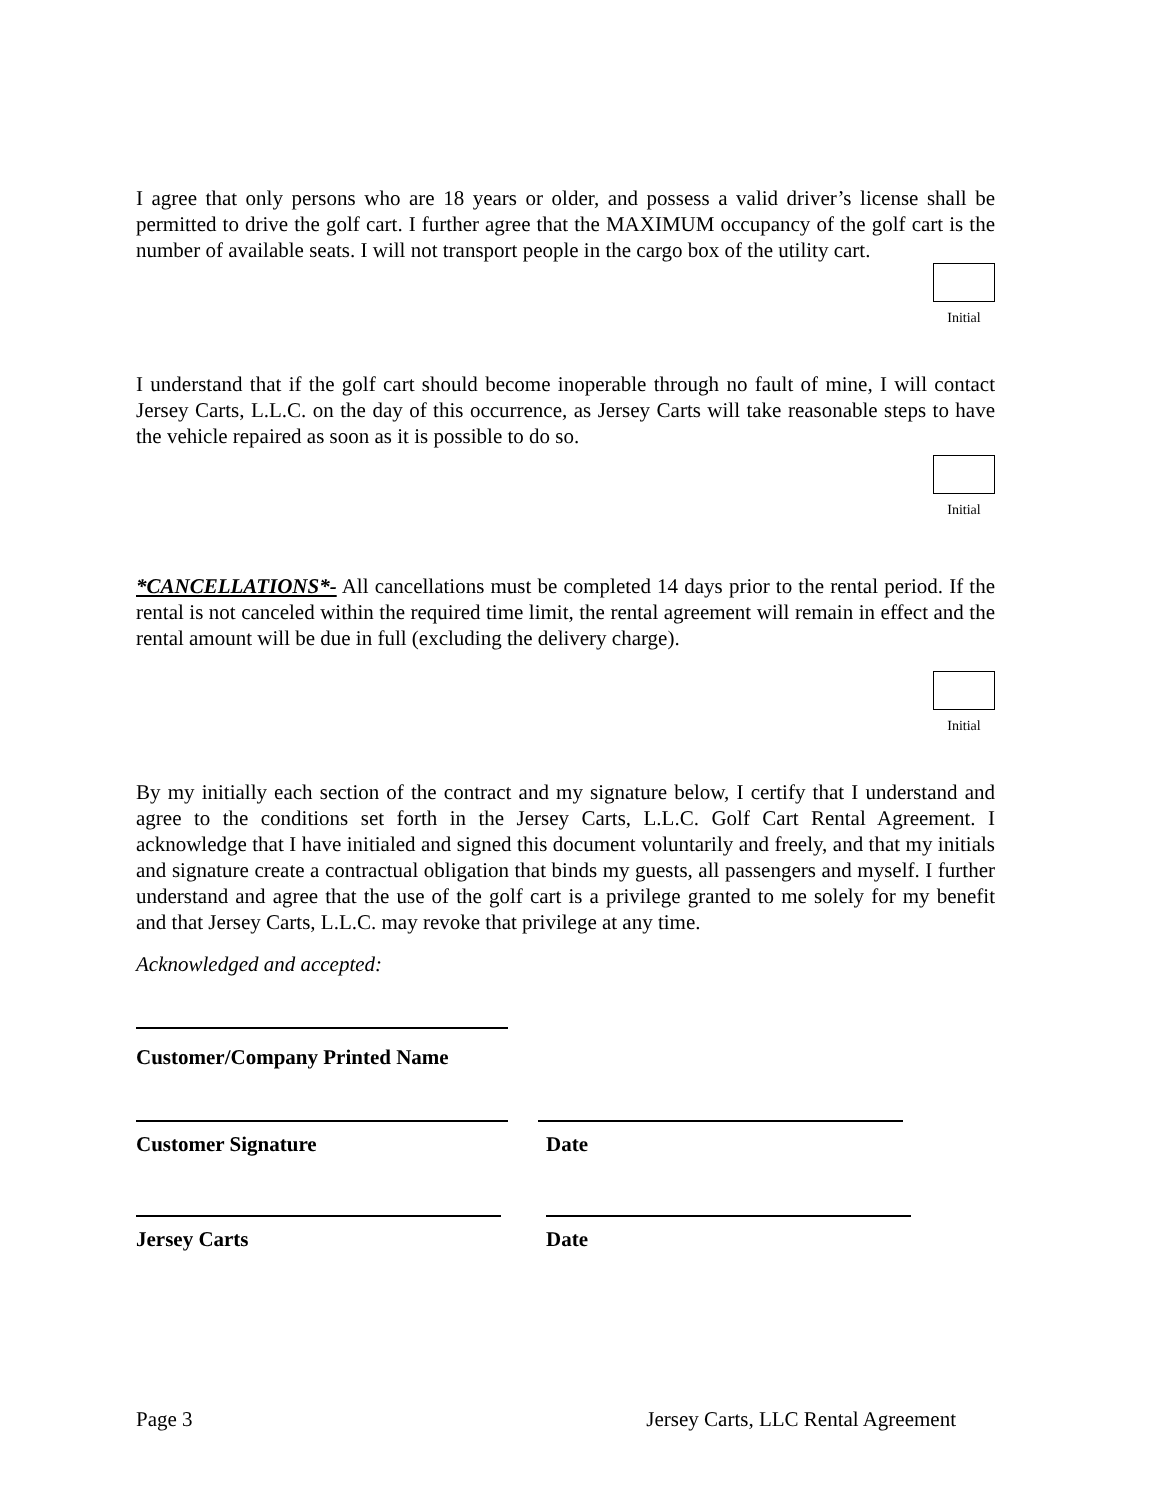I agree that only persons who are 18 years or older, and possess a valid driver’s license shall be permitted to drive the golf cart. I further agree that the MAXIMUM occupancy of the golf cart is the number of available seats. I will not transport people in the cargo box of the utility cart.
Initial
I understand that if the golf cart should become inoperable through no fault of mine, I will contact Jersey Carts, L.L.C. on the day of this occurrence, as Jersey Carts will take reasonable steps to have the vehicle repaired as soon as it is possible to do so.
Initial
*CANCELLATIONS*- All cancellations must be completed 14 days prior to the rental period. If the rental is not canceled within the required time limit, the rental agreement will remain in effect and the rental amount will be due in full (excluding the delivery charge).
Initial
By my initially each section of the contract and my signature below, I certify that I understand and agree to the conditions set forth in the Jersey Carts, L.L.C. Golf Cart Rental Agreement. I acknowledge that I have initialed and signed this document voluntarily and freely, and that my initials and signature create a contractual obligation that binds my guests, all passengers and myself. I further understand and agree that the use of the golf cart is a privilege granted to me solely for my benefit and that Jersey Carts, L.L.C. may revoke that privilege at any time.
Acknowledged and accepted:
Customer/Company Printed Name
Customer Signature Date
Jersey Carts Date
Page 3 Jersey Carts, LLC Rental Agreement